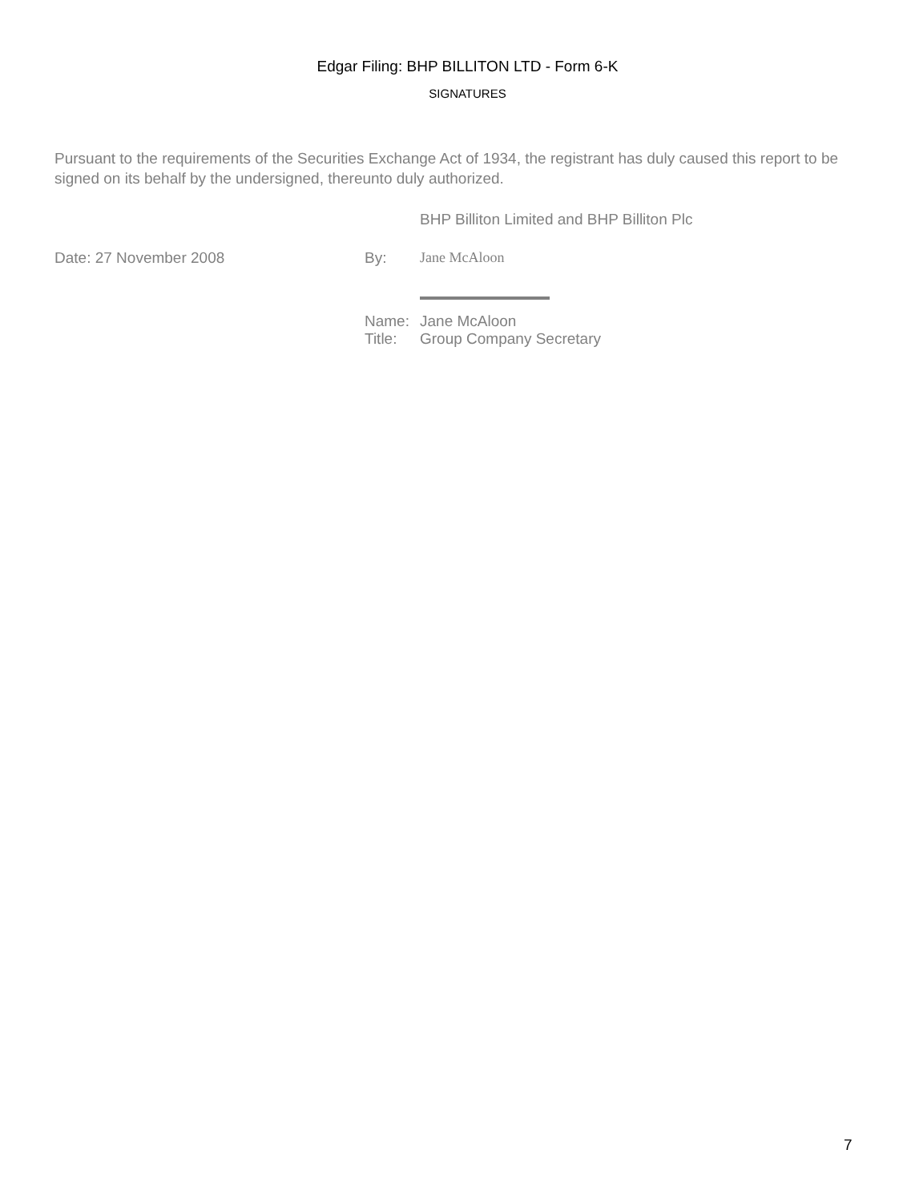Edgar Filing: BHP BILLITON LTD - Form 6-K
SIGNATURES
Pursuant to the requirements of the Securities Exchange Act of 1934, the registrant has duly caused this report to be signed on its behalf by the undersigned, thereunto duly authorized.
| | | BHP Billiton Limited and BHP Billiton Plc |
| Date: 27 November 2008 | By: | Jane McAloon |
| | Name: | Jane McAloon |
| | Title: | Group Company Secretary |
7